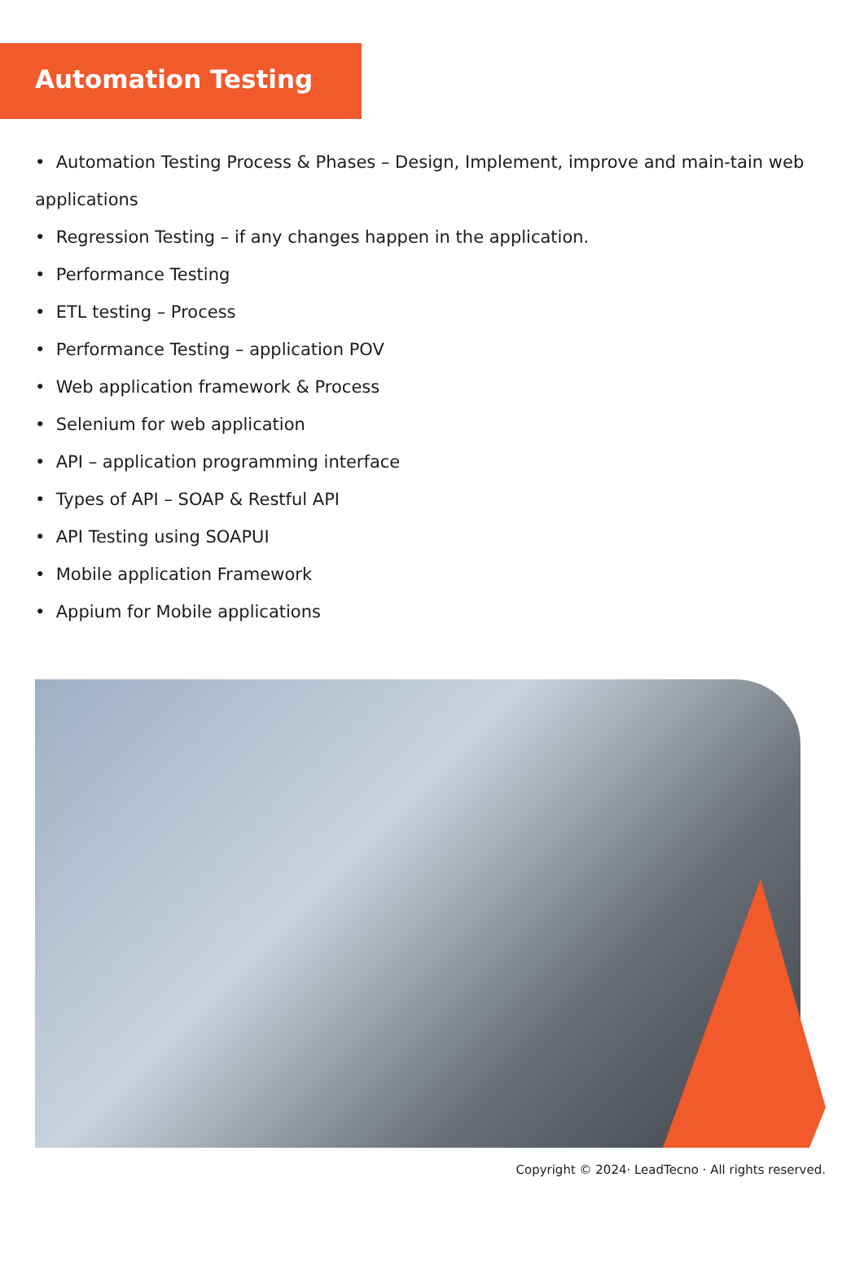Automation Testing
• Automation Testing Process & Phases – Design, Implement, improve and main-tain web applications
• Regression Testing – if any changes happen in the application.
• Performance Testing
• ETL testing – Process
• Performance Testing – application POV
• Web application framework & Process
• Selenium for web application
• API – application programming interface
• Types of API – SOAP & Restful API
• API Testing using SOAPUI
• Mobile application Framework
• Appium for Mobile applications
Copyright © 2024· LeadTecno · All rights reserved.